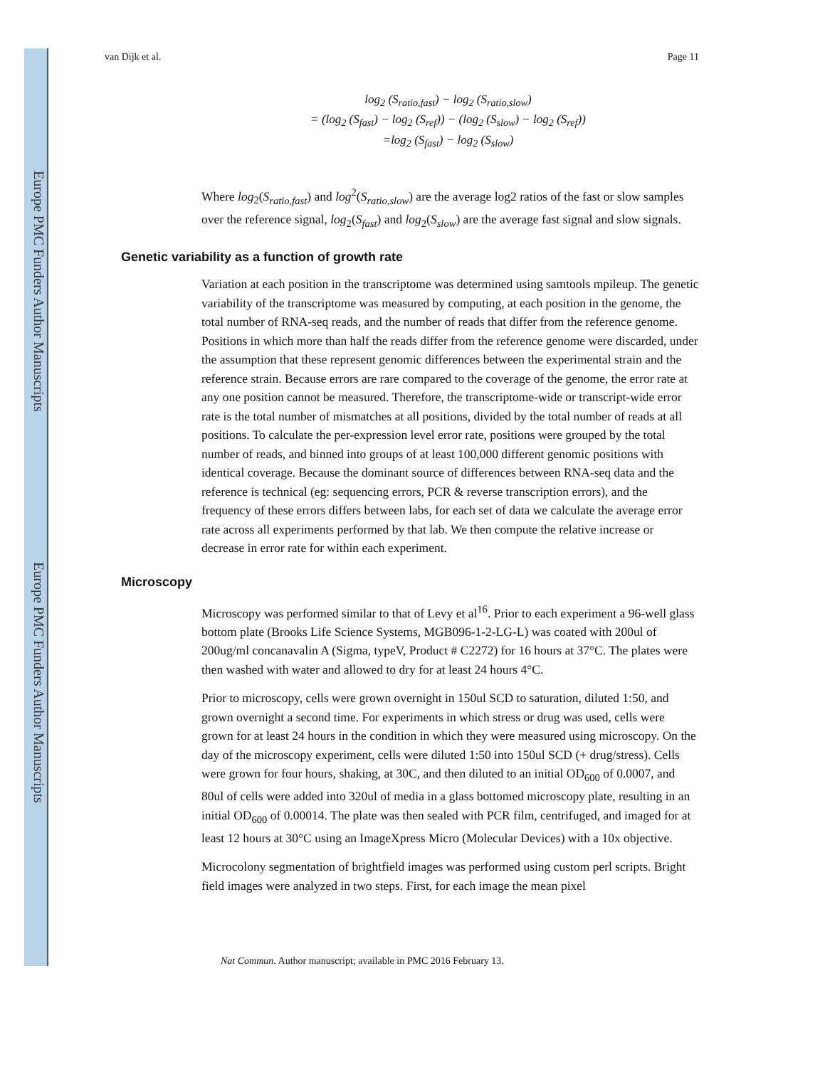Europe PMC Funders Author Manuscripts
Europe PMC Funders Author Manuscripts
van Dijk et al. Page 11
log<sub>2</sub> (S<sub>ratio,fast</sub>) − log<sub>2</sub> (S<sub>ratio,slow</sub>)
= (log<sub>2</sub> (S<sub>fast</sub>) − log<sub>2</sub> (S<sub>ref</sub>)) − (log<sub>2</sub> (S<sub>slow</sub>) − log<sub>2</sub> (S<sub>ref</sub>))
=log<sub>2</sub> (S<sub>fast</sub>) − log<sub>2</sub> (S<sub>slow</sub>)
Where log<sub>2</sub>(S<sub>ratio,fast</sub>) and log<sup>2</sup>(S<sub>ratio,slow</sub>) are the average log2 ratios of the fast or slow samples over the reference signal, log<sub>2</sub>(S<sub>fast</sub>) and log<sub>2</sub>(S<sub>slow</sub>) are the average fast signal and slow signals.
Genetic variability as a function of growth rate
Variation at each position in the transcriptome was determined using samtools mpileup. The genetic variability of the transcriptome was measured by computing, at each position in the genome, the total number of RNA-seq reads, and the number of reads that differ from the reference genome. Positions in which more than half the reads differ from the reference genome were discarded, under the assumption that these represent genomic differences between the experimental strain and the reference strain. Because errors are rare compared to the coverage of the genome, the error rate at any one position cannot be measured. Therefore, the transcriptome-wide or transcript-wide error rate is the total number of mismatches at all positions, divided by the total number of reads at all positions. To calculate the per-expression level error rate, positions were grouped by the total number of reads, and binned into groups of at least 100,000 different genomic positions with identical coverage. Because the dominant source of differences between RNA-seq data and the reference is technical (eg: sequencing errors, PCR & reverse transcription errors), and the frequency of these errors differs between labs, for each set of data we calculate the average error rate across all experiments performed by that lab. We then compute the relative increase or decrease in error rate for within each experiment.
Microscopy
Microscopy was performed similar to that of Levy et al<sup>16</sup>. Prior to each experiment a 96-well glass bottom plate (Brooks Life Science Systems, MGB096-1-2-LG-L) was coated with 200ul of 200ug/ml concanavalin A (Sigma, typeV, Product # C2272) for 16 hours at 37°C. The plates were then washed with water and allowed to dry for at least 24 hours 4°C.
Prior to microscopy, cells were grown overnight in 150ul SCD to saturation, diluted 1:50, and grown overnight a second time. For experiments in which stress or drug was used, cells were grown for at least 24 hours in the condition in which they were measured using microscopy. On the day of the microscopy experiment, cells were diluted 1:50 into 150ul SCD (+ drug/stress). Cells were grown for four hours, shaking, at 30C, and then diluted to an initial OD<sub>600</sub> of 0.0007, and 80ul of cells were added into 320ul of media in a glass bottomed microscopy plate, resulting in an initial OD<sub>600</sub> of 0.00014. The plate was then sealed with PCR film, centrifuged, and imaged for at least 12 hours at 30°C using an ImageXpress Micro (Molecular Devices) with a 10x objective.
Microcolony segmentation of brightfield images was performed using custom perl scripts. Bright field images were analyzed in two steps. First, for each image the mean pixel
Nat Commun. Author manuscript; available in PMC 2016 February 13.